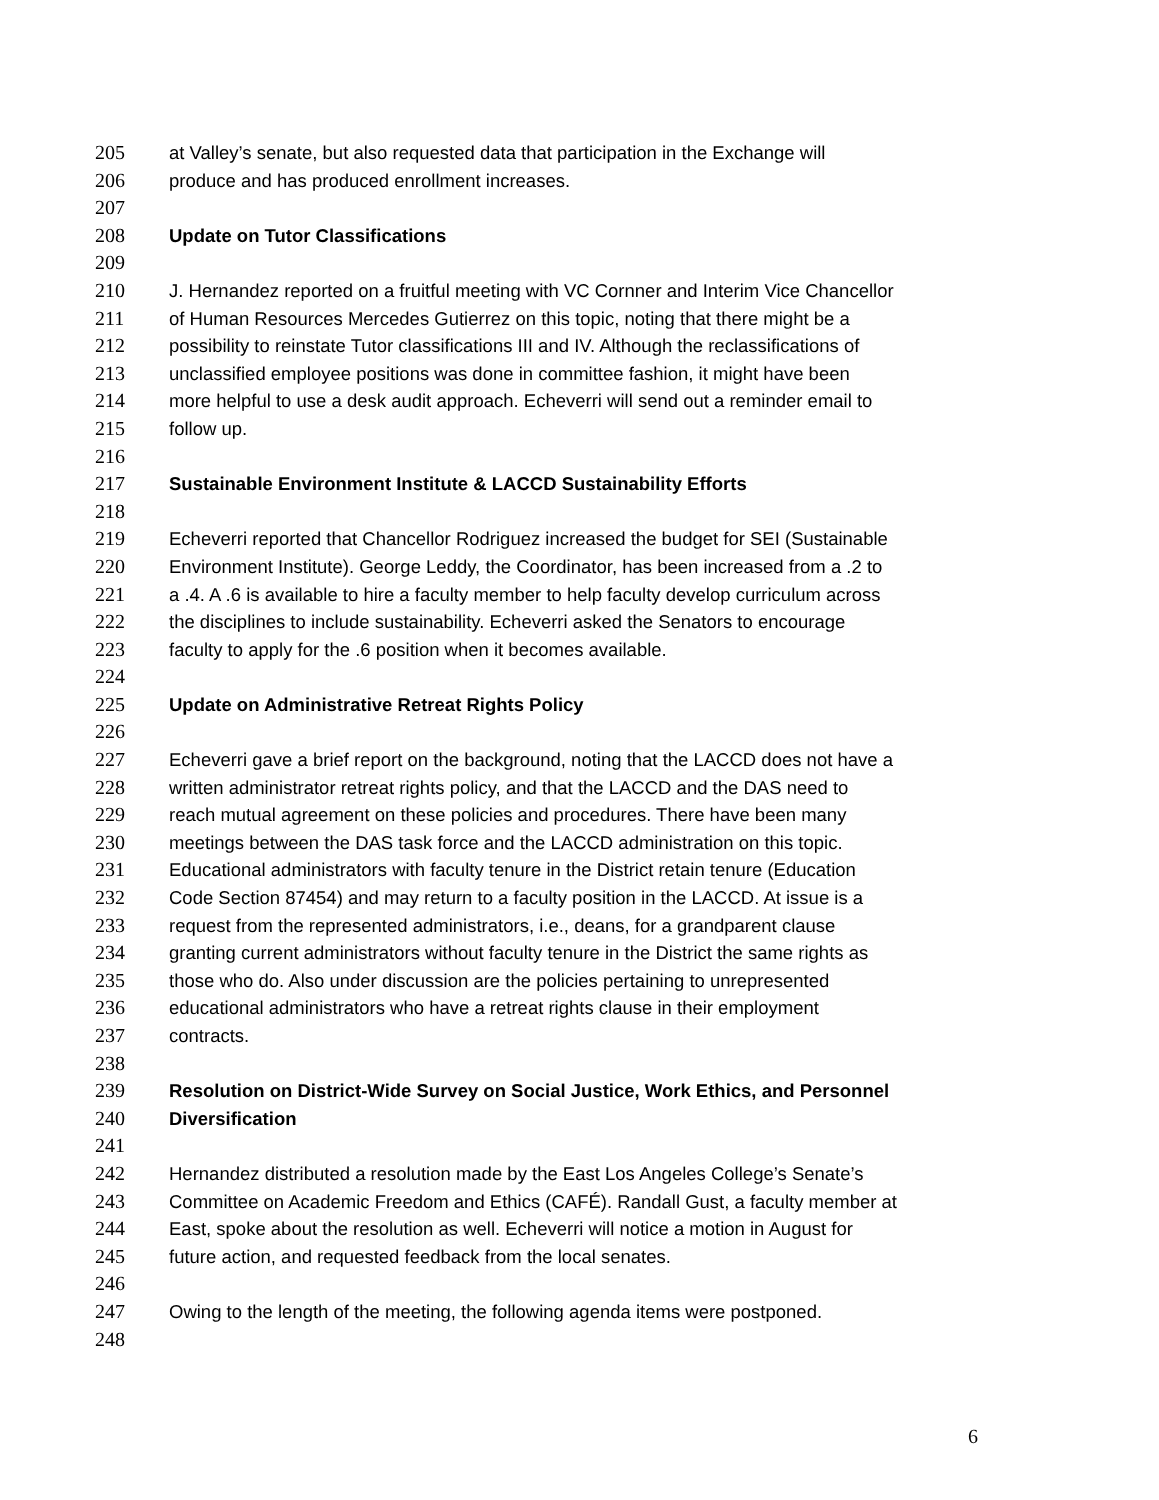205 at Valley’s senate, but also requested data that participation in the Exchange will
206 produce and has produced enrollment increases.
207
208 Update on Tutor Classifications
209
210 J. Hernandez reported on a fruitful meeting with VC Cornner and Interim Vice Chancellor
211 of Human Resources Mercedes Gutierrez on this topic, noting that there might be a
212 possibility to reinstate Tutor classifications III and IV. Although the reclassifications of
213 unclassified employee positions was done in committee fashion, it might have been
214 more helpful to use a desk audit approach. Echeverri will send out a reminder email to
215 follow up.
216
217 Sustainable Environment Institute & LACCD Sustainability Efforts
218
219 Echeverri reported that Chancellor Rodriguez increased the budget for SEI (Sustainable
220 Environment Institute). George Leddy, the Coordinator, has been increased from a .2 to
221 a .4. A .6 is available to hire a faculty member to help faculty develop curriculum across
222 the disciplines to include sustainability. Echeverri asked the Senators to encourage
223 faculty to apply for the .6 position when it becomes available.
224
225 Update on Administrative Retreat Rights Policy
226
227 Echeverri gave a brief report on the background, noting that the LACCD does not have a
228 written administrator retreat rights policy, and that the LACCD and the DAS need to
229 reach mutual agreement on these policies and procedures. There have been many
230 meetings between the DAS task force and the LACCD administration on this topic.
231 Educational administrators with faculty tenure in the District retain tenure (Education
232 Code Section 87454) and may return to a faculty position in the LACCD. At issue is a
233 request from the represented administrators, i.e., deans, for a grandparent clause
234 granting current administrators without faculty tenure in the District the same rights as
235 those who do. Also under discussion are the policies pertaining to unrepresented
236 educational administrators who have a retreat rights clause in their employment
237 contracts.
238
239 Resolution on District-Wide Survey on Social Justice, Work Ethics, and Personnel
240 Diversification
241
242 Hernandez distributed a resolution made by the East Los Angeles College’s Senate’s
243 Committee on Academic Freedom and Ethics (CAFÉ). Randall Gust, a faculty member at
244 East, spoke about the resolution as well. Echeverri will notice a motion in August for
245 future action, and requested feedback from the local senates.
246
247 Owing to the length of the meeting, the following agenda items were postponed.
248
6